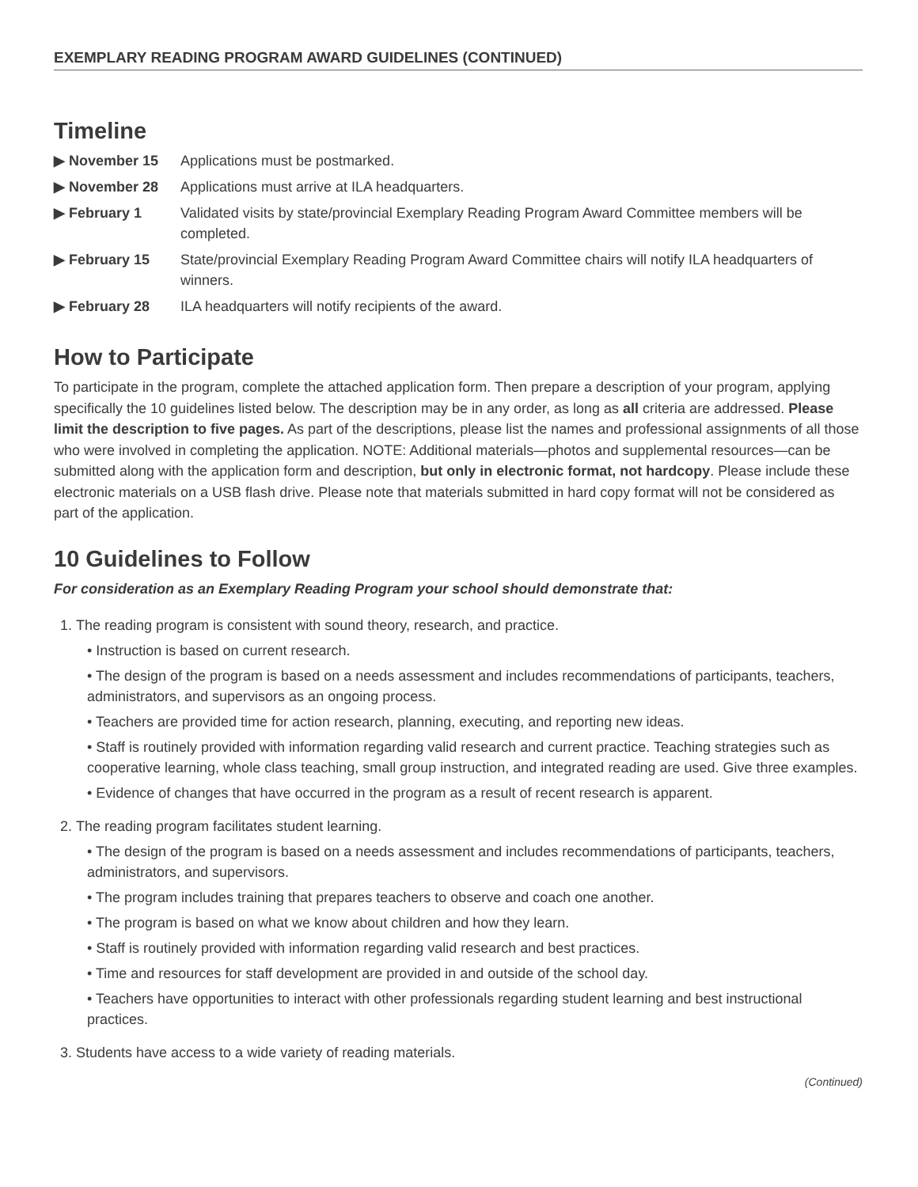EXEMPLARY READING PROGRAM AWARD GUIDELINES (CONTINUED)
Timeline
| ▶ November 15 | Applications must be postmarked. |
| ▶ November 28 | Applications must arrive at ILA headquarters. |
| ▶ February 1 | Validated visits by state/provincial Exemplary Reading Program Award Committee members will be completed. |
| ▶ February 15 | State/provincial Exemplary Reading Program Award Committee chairs will notify ILA headquarters of winners. |
| ▶ February 28 | ILA headquarters will notify recipients of the award. |
How to Participate
To participate in the program, complete the attached application form. Then prepare a description of your program, applying specifically the 10 guidelines listed below. The description may be in any order, as long as all criteria are addressed. Please limit the description to five pages. As part of the descriptions, please list the names and professional assignments of all those who were involved in completing the application. NOTE: Additional materials—photos and supplemental resources—can be submitted along with the application form and description, but only in electronic format, not hardcopy. Please include these electronic materials on a USB flash drive. Please note that materials submitted in hard copy format will not be considered as part of the application.
10 Guidelines to Follow
For consideration as an Exemplary Reading Program your school should demonstrate that:
1. The reading program is consistent with sound theory, research, and practice.
• Instruction is based on current research.
• The design of the program is based on a needs assessment and includes recommendations of participants, teachers, administrators, and supervisors as an ongoing process.
• Teachers are provided time for action research, planning, executing, and reporting new ideas.
• Staff is routinely provided with information regarding valid research and current practice. Teaching strategies such as cooperative learning, whole class teaching, small group instruction, and integrated reading are used. Give three examples.
• Evidence of changes that have occurred in the program as a result of recent research is apparent.
2. The reading program facilitates student learning.
• The design of the program is based on a needs assessment and includes recommendations of participants, teachers, administrators, and supervisors.
• The program includes training that prepares teachers to observe and coach one another.
• The program is based on what we know about children and how they learn.
• Staff is routinely provided with information regarding valid research and best practices.
• Time and resources for staff development are provided in and outside of the school day.
• Teachers have opportunities to interact with other professionals regarding student learning and best instructional practices.
3. Students have access to a wide variety of reading materials.
(Continued)